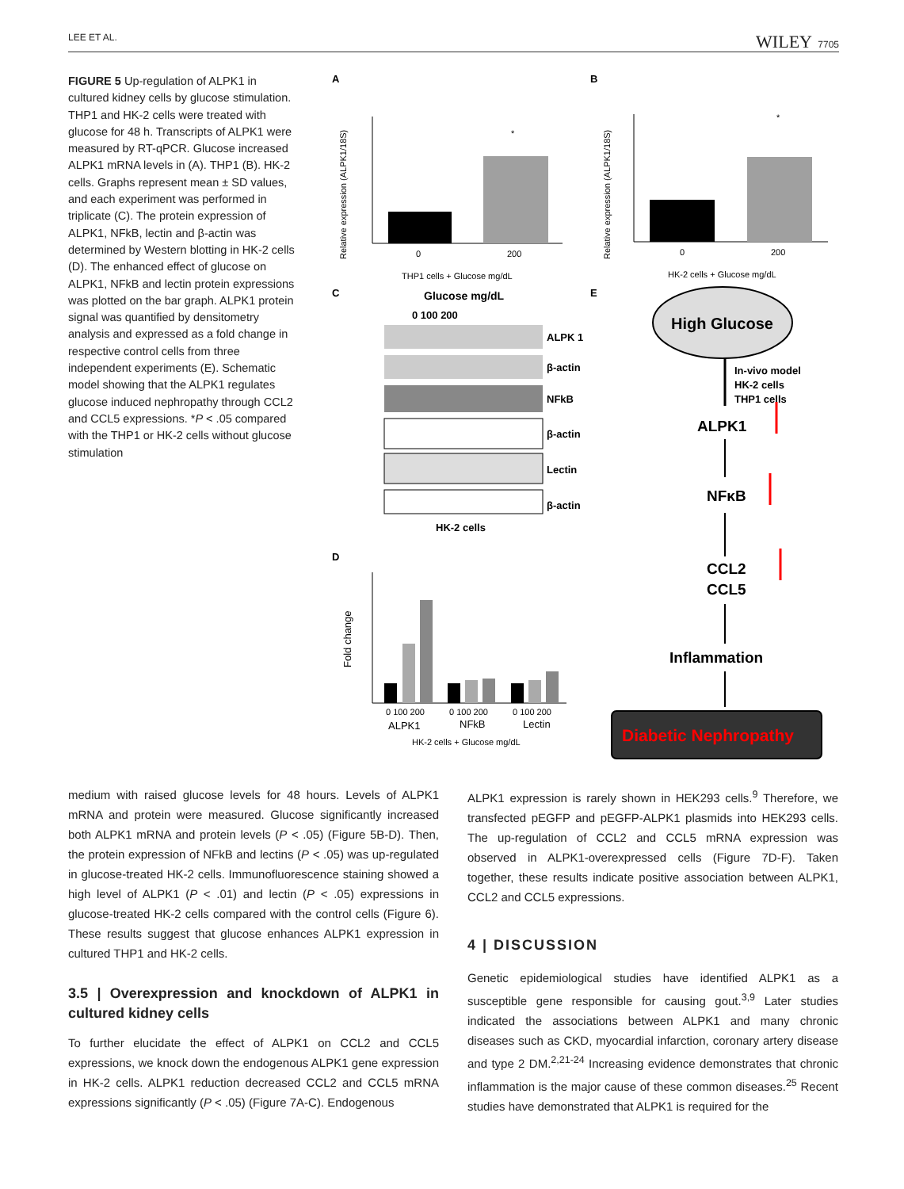LEE ET AL. WILEY 7705
FIGURE 5 Up-regulation of ALPK1 in cultured kidney cells by glucose stimulation. THP1 and HK-2 cells were treated with glucose for 48 h. Transcripts of ALPK1 were measured by RT-qPCR. Glucose increased ALPK1 mRNA levels in (A). THP1 (B). HK-2 cells. Graphs represent mean ± SD values, and each experiment was performed in triplicate (C). The protein expression of ALPK1, NFkB, lectin and β-actin was determined by Western blotting in HK-2 cells (D). The enhanced effect of glucose on ALPK1, NFkB and lectin protein expressions was plotted on the bar graph. ALPK1 protein signal was quantified by densitometry analysis and expressed as a fold change in respective control cells from three independent experiments (E). Schematic model showing that the ALPK1 regulates glucose induced nephropathy through CCL2 and CCL5 expressions. *P < .05 compared with the THP1 or HK-2 cells without glucose stimulation
A
B
0
200
*
THP1 cells + Glucose mg/dL
Relative expression (ALPK1/18S)
0
200
*
HK-2 cells + Glucose mg/dL
Relative expression (ALPK1/18S)
C
E
Glucose mg/dL
0 100 200
ALPK 1
β-actin
NFkB
β-actin
Lectin
β-actin
HK-2 cells
D
0 100 200
0 100 200
0 100 200
ALPK1
NFkB
Lectin
HK-2 cells + Glucose mg/dL
Fold change
High Glucose
In-vivo model
HK-2 cells
THP1 cells
ALPK1
NFκB
CCL2
CCL5
Inflammation
Diabetic Nephropathy
medium with raised glucose levels for 48 hours. Levels of ALPK1 mRNA and protein were measured. Glucose significantly increased both ALPK1 mRNA and protein levels (P < .05) (Figure 5B-D). Then, the protein expression of NFkB and lectins (P < .05) was up-regulated in glucose-treated HK-2 cells. Immunofluorescence staining showed a high level of ALPK1 (P < .01) and lectin (P < .05) expressions in glucose-treated HK-2 cells compared with the control cells (Figure 6). These results suggest that glucose enhances ALPK1 expression in cultured THP1 and HK-2 cells.
3.5 | Overexpression and knockdown of ALPK1 in cultured kidney cells
To further elucidate the effect of ALPK1 on CCL2 and CCL5 expressions, we knock down the endogenous ALPK1 gene expression in HK-2 cells. ALPK1 reduction decreased CCL2 and CCL5 mRNA expressions significantly (P < .05) (Figure 7A-C). Endogenous
ALPK1 expression is rarely shown in HEK293 cells.<sup>9</sup> Therefore, we transfected pEGFP and pEGFP-ALPK1 plasmids into HEK293 cells. The up-regulation of CCL2 and CCL5 mRNA expression was observed in ALPK1-overexpressed cells (Figure 7D-F). Taken together, these results indicate positive association between ALPK1, CCL2 and CCL5 expressions.
4 | DISCUSSION
Genetic epidemiological studies have identified ALPK1 as a susceptible gene responsible for causing gout.<sup>3,9</sup> Later studies indicated the associations between ALPK1 and many chronic diseases such as CKD, myocardial infarction, coronary artery disease and type 2 DM.<sup>2,21-24</sup> Increasing evidence demonstrates that chronic inflammation is the major cause of these common diseases.<sup>25</sup> Recent studies have demonstrated that ALPK1 is required for the